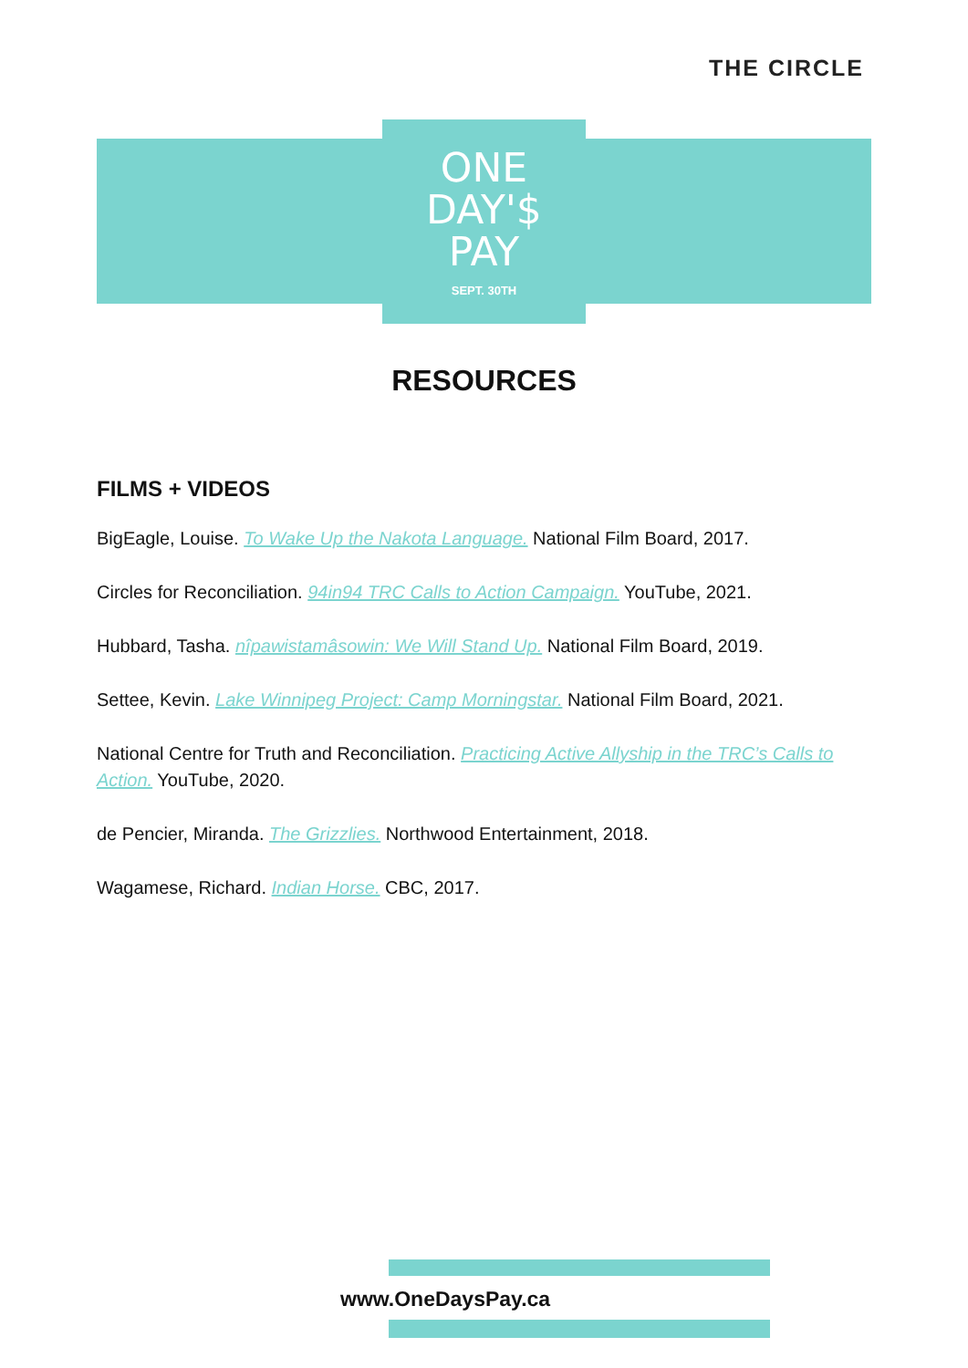THE CIRCLE
ONE
DAY'$
PAY
SEPT. 30TH
RESOURCES
FILMS + VIDEOS
BigEagle, Louise. To Wake Up the Nakota Language. National Film Board, 2017.
Circles for Reconciliation. 94in94 TRC Calls to Action Campaign. YouTube, 2021.
Hubbard, Tasha. nîpawistamâsowin: We Will Stand Up. National Film Board, 2019.
Settee, Kevin. Lake Winnipeg Project: Camp Morningstar. National Film Board, 2021.
National Centre for Truth and Reconciliation. Practicing Active Allyship in the TRC’s Calls to Action. YouTube, 2020.
de Pencier, Miranda. The Grizzlies. Northwood Entertainment, 2018.
Wagamese, Richard. Indian Horse. CBC, 2017.
www.OneDaysPay.ca